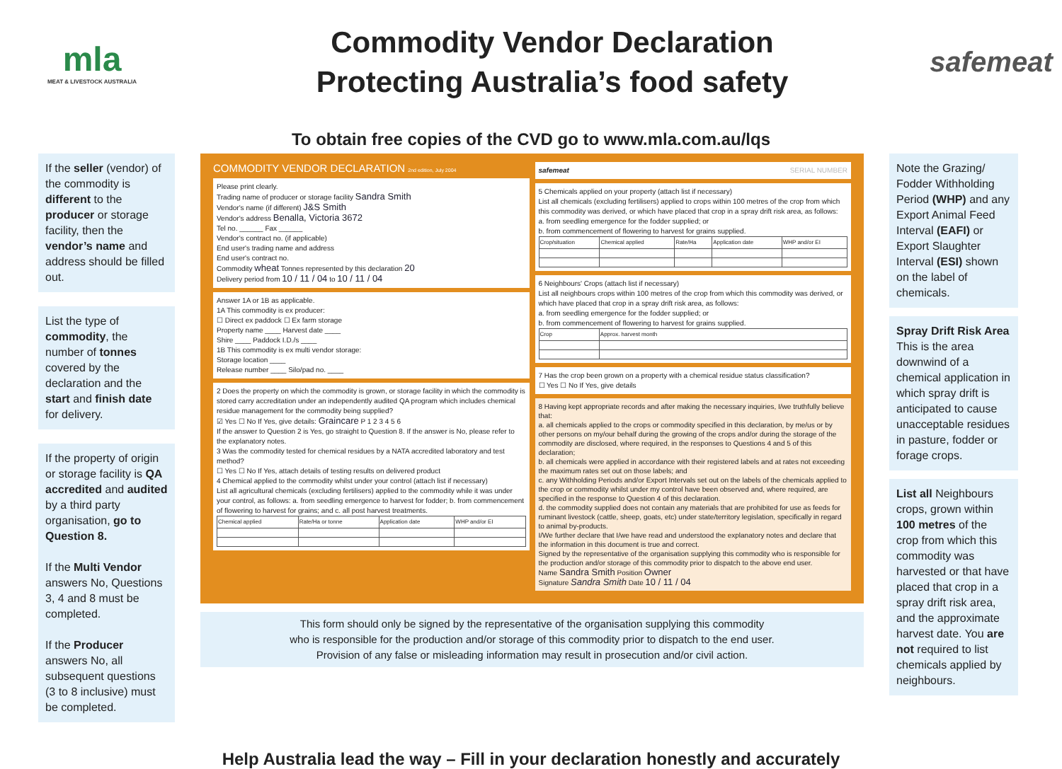mla
MEAT & LIVESTOCK AUSTRALIA
Commodity Vendor Declaration
Protecting Australia’s food safety
safemeat
To obtain free copies of the CVD go to www.mla.com.au/lqs
If the seller (vendor) of the commodity is different to the producer or storage facility, then the vendor’s name and address should be filled out.
List the type of commodity, the number of tonnes covered by the declaration and the start and finish date for delivery.
If the property of origin or storage facility is QA accredited and audited by a third party organisation, go to Question 8.
If the Multi Vendor answers No, Questions 3, 4 and 8 must be completed.
If the Producer answers No, all subsequent questions (3 to 8 inclusive) must be completed.
COMMODITY VENDOR DECLARATION 2nd edition, July 2004
Please print clearly.
Trading name of producer or storage facility Sandra Smith
Vendor's name (if different) J&S Smith
Vendor's address Benalla, Victoria 3672
Tel no. ______ Fax ______
Vendor's contract no. (if applicable)
End user's trading name and address
End user's contract no.
Commodity wheat Tonnes represented by this declaration 20
Delivery period from 10 / 11 / 04 to 10 / 11 / 04
Answer 1A or 1B as applicable.
1A This commodity is ex producer:
☐ Direct ex paddock ☐ Ex farm storage
Property name ____ Harvest date ____
Shire ____ Paddock I.D./s ____
1B This commodity is ex multi vendor storage:
Storage location ____
Release number ____ Silo/pad no. ____
2 Does the property on which the commodity is grown, or storage facility in which the commodity is stored carry accreditation under an independently audited QA program which includes chemical residue management for the commodity being supplied?
☑ Yes ☐ No If Yes, give details: Graincare P 1 2 3 4 5 6
If the answer to Question 2 is Yes, go straight to Question 8. If the answer is No, please refer to the explanatory notes.
3 Was the commodity tested for chemical residues by a NATA accredited laboratory and test method?
☐ Yes ☐ No If Yes, attach details of testing results on delivered product
4 Chemical applied to the commodity whilst under your control (attach list if necessary)
List all agricultural chemicals (excluding fertilisers) applied to the commodity while it was under your control, as follows: a. from seedling emergence to harvest for fodder; b. from commencement of flowering to harvest for grains; and c. all post harvest treatments.
| Chemical applied | Rate/Ha or tonne | Application date | WHP and/or EI |
| --- | --- | --- | --- |
safemeat SERIAL NUMBER
5 Chemicals applied on your property (attach list if necessary)
List all chemicals (excluding fertilisers) applied to crops within 100 metres of the crop from which this commodity was derived, or which have placed that crop in a spray drift risk area, as follows:
a. from seedling emergence for the fodder supplied; or
b. from commencement of flowering to harvest for grains supplied.
| Crop/situation | Chemical applied | Rate/Ha | Application date | WHP and/or EI |
| --- | --- | --- | --- | --- |
6 Neighbours' Crops (attach list if necessary)
List all neighbours crops within 100 metres of the crop from which this commodity was derived, or which have placed that crop in a spray drift risk area, as follows:
a. from seedling emergence for the fodder supplied; or
b. from commencement of flowering to harvest for grains supplied.
| Crop | Approx. harvest month |
| --- | --- |
7 Has the crop been grown on a property with a chemical residue status classification?
☐ Yes ☐ No If Yes, give details
8 Having kept appropriate records and after making the necessary inquiries, I/we truthfully believe that:
a. all chemicals applied to the crops or commodity specified in this declaration, by me/us or by other persons on my/our behalf during the growing of the crops and/or during the storage of the commodity are disclosed, where required, in the responses to Questions 4 and 5 of this declaration;
b. all chemicals were applied in accordance with their registered labels and at rates not exceeding the maximum rates set out on those labels; and
c. any Withholding Periods and/or Export Intervals set out on the labels of the chemicals applied to the crop or commodity whilst under my control have been observed and, where required, are specified in the response to Question 4 of this declaration.
d. the commodity supplied does not contain any materials that are prohibited for use as feeds for ruminant livestock (cattle, sheep, goats, etc) under state/territory legislation, specifically in regard to animal by-products.
I/We further declare that I/we have read and understood the explanatory notes and declare that the information in this document is true and correct.
Signed by the representative of the organisation supplying this commodity who is responsible for the production and/or storage of this commodity prior to dispatch to the above end user.
Name Sandra Smith Position Owner
Signature Sandra Smith Date 10 / 11 / 04
This form should only be signed by the representative of the organisation supplying this commodity
who is responsible for the production and/or storage of this commodity prior to dispatch to the end user.
Provision of any false or misleading information may result in prosecution and/or civil action.
Note the Grazing/ Fodder Withholding Period (WHP) and any Export Animal Feed Interval (EAFI) or Export Slaughter Interval (ESI) shown on the label of chemicals.
Spray Drift Risk Area
This is the area downwind of a chemical application in which spray drift is anticipated to cause unacceptable residues in pasture, fodder or forage crops.
List all Neighbours crops, grown within 100 metres of the crop from which this commodity was harvested or that have placed that crop in a spray drift risk area, and the approximate harvest date. You are not required to list chemicals applied by neighbours.
Help Australia lead the way – Fill in your declaration honestly and accurately